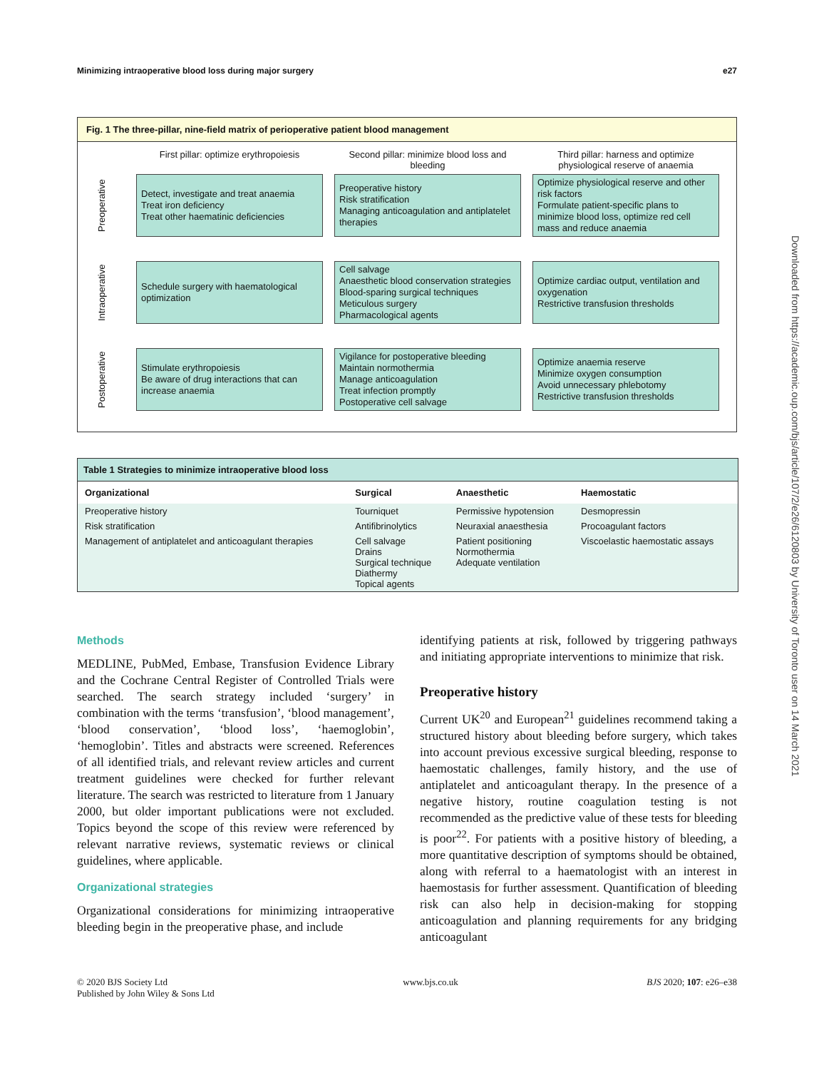Minimizing intraoperative blood loss during major surgery e27
Fig. 1 The three-pillar, nine-field matrix of perioperative patient blood management
First pillar: optimize erythropoiesis
Second pillar: minimize blood loss and bleeding
Third pillar: harness and optimize physiological reserve of anaemia
Preoperative
Detect, investigate and treat anaemia
Treat iron deficiency
Treat other haematinic deficiencies
Preoperative history
Risk stratification
Managing anticoagulation and antiplatelet therapies
Optimize physiological reserve and other risk factors
Formulate patient-specific plans to minimize blood loss, optimize red cell mass and reduce anaemia
Intraoperative
Schedule surgery with haematological optimization
Cell salvage
Anaesthetic blood conservation strategies
Blood-sparing surgical techniques
Meticulous surgery
Pharmacological agents
Optimize cardiac output, ventilation and oxygenation
Restrictive transfusion thresholds
Postoperative
Stimulate erythropoiesis
Be aware of drug interactions that can increase anaemia
Vigilance for postoperative bleeding
Maintain normothermia
Manage anticoagulation
Treat infection promptly
Postoperative cell salvage
Optimize anaemia reserve
Minimize oxygen consumption
Avoid unnecessary phlebotomy
Restrictive transfusion thresholds
| Table 1 Strategies to minimize intraoperative blood loss | | | |
| --- | --- | --- | --- |
| Organizational | Surgical | Anaesthetic | Haemostatic |
| Preoperative history | Tourniquet | Permissive hypotension | Desmopressin |
| Risk stratification | Antifibrinolytics | Neuraxial anaesthesia | Procoagulant factors |
| Management of antiplatelet and anticoagulant therapies | Cell salvage Drains Surgical technique Diathermy Topical agents | Patient positioning Normothermia Adequate ventilation | Viscoelastic haemostatic assays |
Methods
MEDLINE, PubMed, Embase, Transfusion Evidence Library and the Cochrane Central Register of Controlled Trials were searched. The search strategy included ‘surgery’ in combination with the terms ‘transfusion’, ‘blood management’, ‘blood conservation’, ‘blood loss’, ‘haemoglobin’, ‘hemoglobin’. Titles and abstracts were screened. References of all identified trials, and relevant review articles and current treatment guidelines were checked for further relevant literature. The search was restricted to literature from 1 January 2000, but older important publications were not excluded. Topics beyond the scope of this review were referenced by relevant narrative reviews, systematic reviews or clinical guidelines, where applicable.
Organizational strategies
Organizational considerations for minimizing intraoperative bleeding begin in the preoperative phase, and include
identifying patients at risk, followed by triggering pathways and initiating appropriate interventions to minimize that risk.
Preoperative history
Current UK<sup>20</sup> and European<sup>21</sup> guidelines recommend taking a structured history about bleeding before surgery, which takes into account previous excessive surgical bleeding, response to haemostatic challenges, family history, and the use of antiplatelet and anticoagulant therapy. In the presence of a negative history, routine coagulation testing is not recommended as the predictive value of these tests for bleeding is poor<sup>22</sup>. For patients with a positive history of bleeding, a more quantitative description of symptoms should be obtained, along with referral to a haematologist with an interest in haemostasis for further assessment. Quantification of bleeding risk can also help in decision-making for stopping anticoagulation and planning requirements for any bridging anticoagulant
© 2020 BJS Society Ltd
Published by John Wiley & Sons Ltd www.bjs.co.uk BJS 2020; 107: e26–e38
Downloaded from https://academic.oup.com/bjs/article/107/2/e26/6120803 by University of Toronto user on 14 March 2021